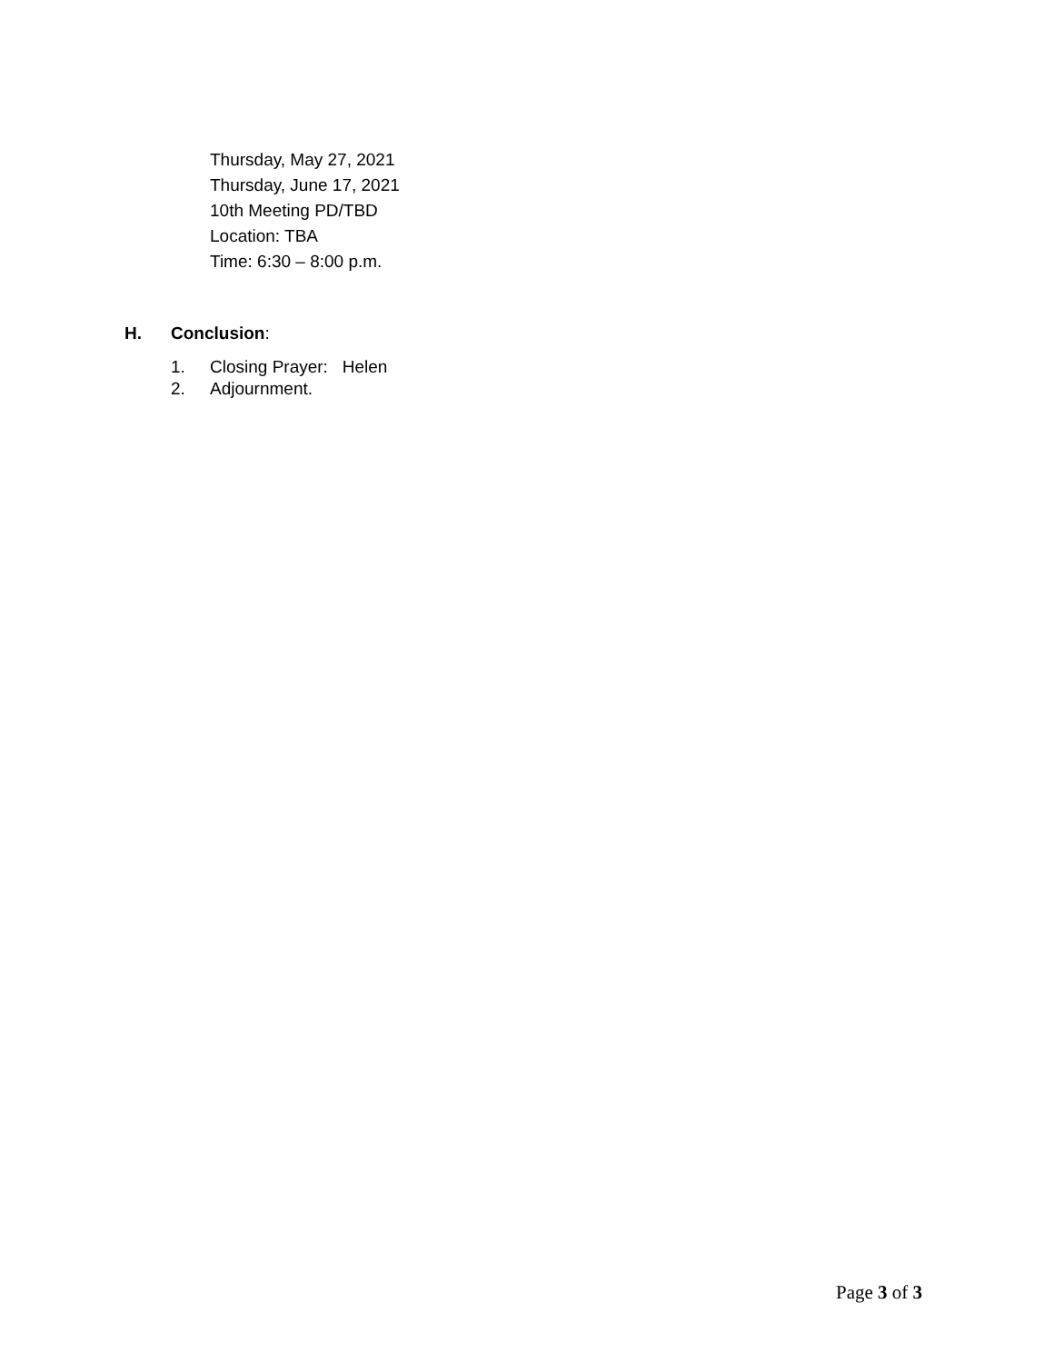Thursday, May 27, 2021
Thursday, June 17, 2021
10th Meeting PD/TBD
Location: TBA
Time: 6:30 – 8:00 p.m.
H. Conclusion:
1. Closing Prayer: Helen
2. Adjournment.
Page 3 of 3